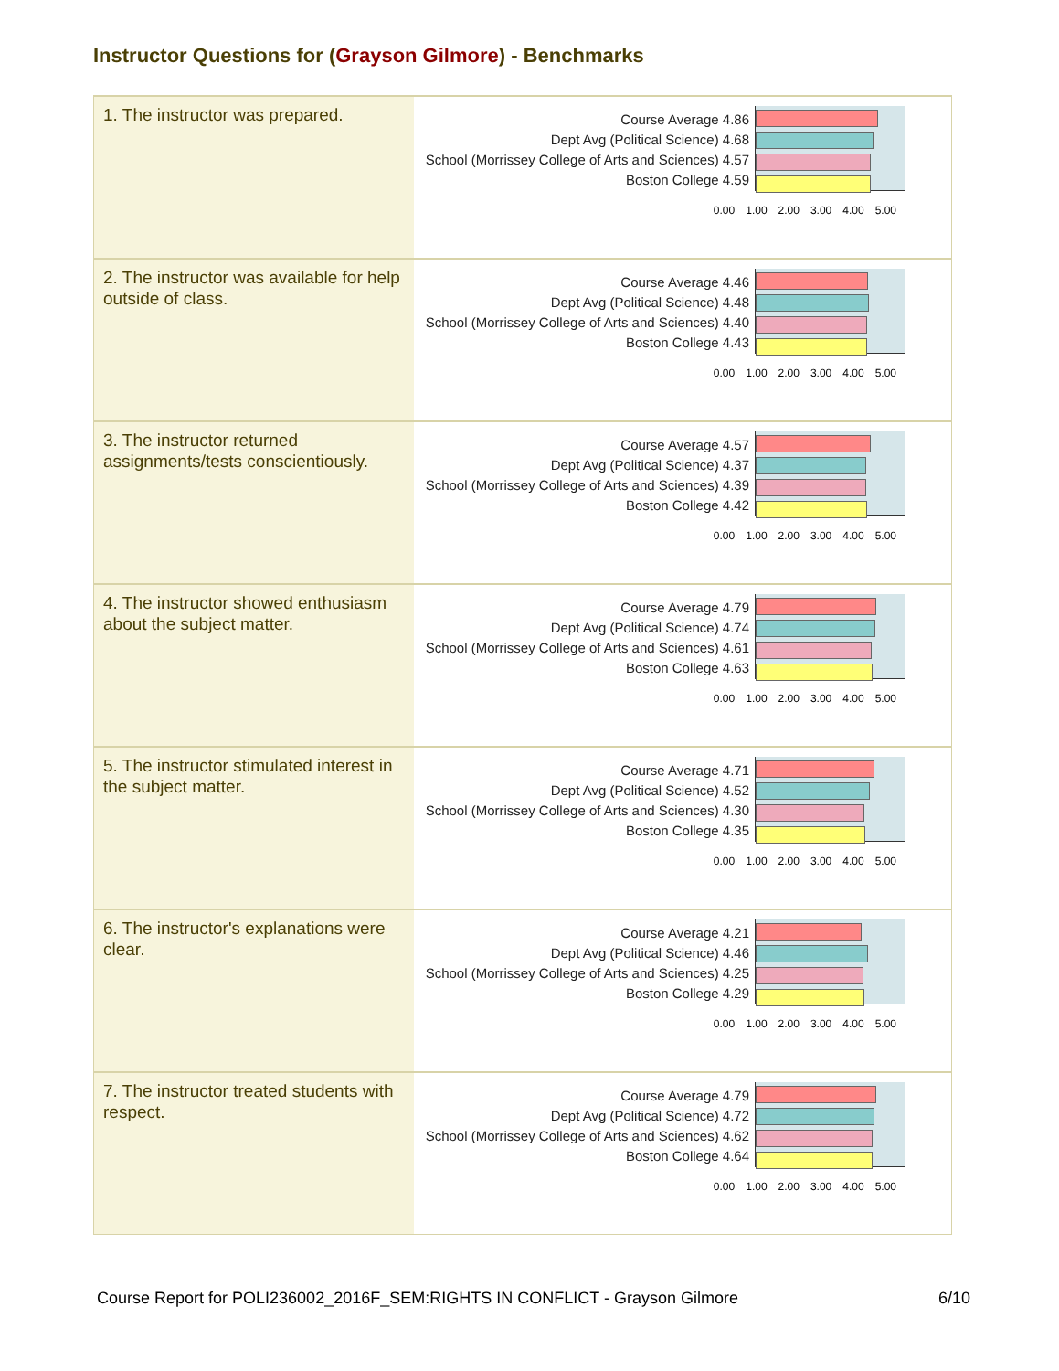Instructor Questions for (Grayson Gilmore) - Benchmarks
| 1. The instructor was prepared. | Course Average 4.86 Dept Avg (Political Science) 4.68 School (Morrissey College of Arts and Sciences) 4.57 Boston College 4.59 0.00 1.00 2.00 3.00 4.00 5.00 |
| 2. The instructor was available for help outside of class. | Course Average 4.46 Dept Avg (Political Science) 4.48 School (Morrissey College of Arts and Sciences) 4.40 Boston College 4.43 0.00 1.00 2.00 3.00 4.00 5.00 |
| 3. The instructor returned assignments/tests conscientiously. | Course Average 4.57 Dept Avg (Political Science) 4.37 School (Morrissey College of Arts and Sciences) 4.39 Boston College 4.42 0.00 1.00 2.00 3.00 4.00 5.00 |
| 4. The instructor showed enthusiasm about the subject matter. | Course Average 4.79 Dept Avg (Political Science) 4.74 School (Morrissey College of Arts and Sciences) 4.61 Boston College 4.63 0.00 1.00 2.00 3.00 4.00 5.00 |
| 5. The instructor stimulated interest in the subject matter. | Course Average 4.71 Dept Avg (Political Science) 4.52 School (Morrissey College of Arts and Sciences) 4.30 Boston College 4.35 0.00 1.00 2.00 3.00 4.00 5.00 |
| 6. The instructor's explanations were clear. | Course Average 4.21 Dept Avg (Political Science) 4.46 School (Morrissey College of Arts and Sciences) 4.25 Boston College 4.29 0.00 1.00 2.00 3.00 4.00 5.00 |
| 7. The instructor treated students with respect. | Course Average 4.79 Dept Avg (Political Science) 4.72 School (Morrissey College of Arts and Sciences) 4.62 Boston College 4.64 0.00 1.00 2.00 3.00 4.00 5.00 |
Course Report for POLI236002_2016F_SEM:RIGHTS IN CONFLICT - Grayson Gilmore 6/10